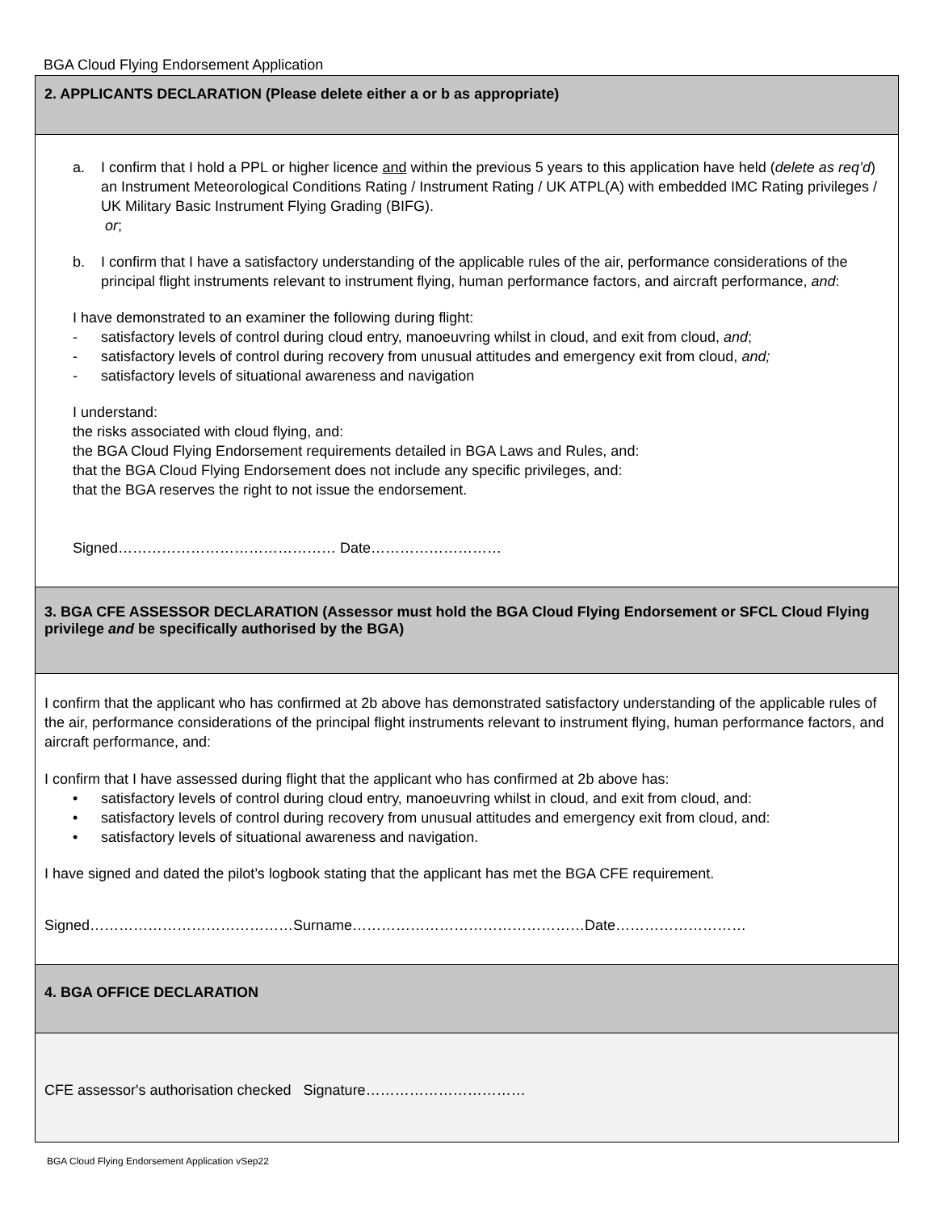BGA Cloud Flying Endorsement Application
2. APPLICANTS DECLARATION (Please delete either a or b as appropriate)
a. I confirm that I hold a PPL or higher licence and within the previous 5 years to this application have held (delete as req’d) an Instrument Meteorological Conditions Rating / Instrument Rating / UK ATPL(A) with embedded IMC Rating privileges / UK Military Basic Instrument Flying Grading (BIFG).
or;
b. I confirm that I have a satisfactory understanding of the applicable rules of the air, performance considerations of the principal flight instruments relevant to instrument flying, human performance factors, and aircraft performance, and:
I have demonstrated to an examiner the following during flight:
- satisfactory levels of control during cloud entry, manoeuvring whilst in cloud, and exit from cloud, and;
- satisfactory levels of control during recovery from unusual attitudes and emergency exit from cloud, and;
- satisfactory levels of situational awareness and navigation
I understand:
the risks associated with cloud flying, and:
the BGA Cloud Flying Endorsement requirements detailed in BGA Laws and Rules, and:
that the BGA Cloud Flying Endorsement does not include any specific privileges, and:
that the BGA reserves the right to not issue the endorsement.
Signed……………………………………… Date………………………
3. BGA CFE ASSESSOR DECLARATION (Assessor must hold the BGA Cloud Flying Endorsement or SFCL Cloud Flying privilege and be specifically authorised by the BGA)
I confirm that the applicant who has confirmed at 2b above has demonstrated satisfactory understanding of the applicable rules of the air, performance considerations of the principal flight instruments relevant to instrument flying, human performance factors, and aircraft performance, and:
I confirm that I have assessed during flight that the applicant who has confirmed at 2b above has:
• satisfactory levels of control during cloud entry, manoeuvring whilst in cloud, and exit from cloud, and:
• satisfactory levels of control during recovery from unusual attitudes and emergency exit from cloud, and:
• satisfactory levels of situational awareness and navigation.
I have signed and dated the pilot’s logbook stating that the applicant has met the BGA CFE requirement.
Signed……………………………………Surname…………………………………………Date………………………
4. BGA OFFICE DECLARATION
CFE assessor's authorisation checked Signature……………………………
BGA Cloud Flying Endorsement Application vSep22